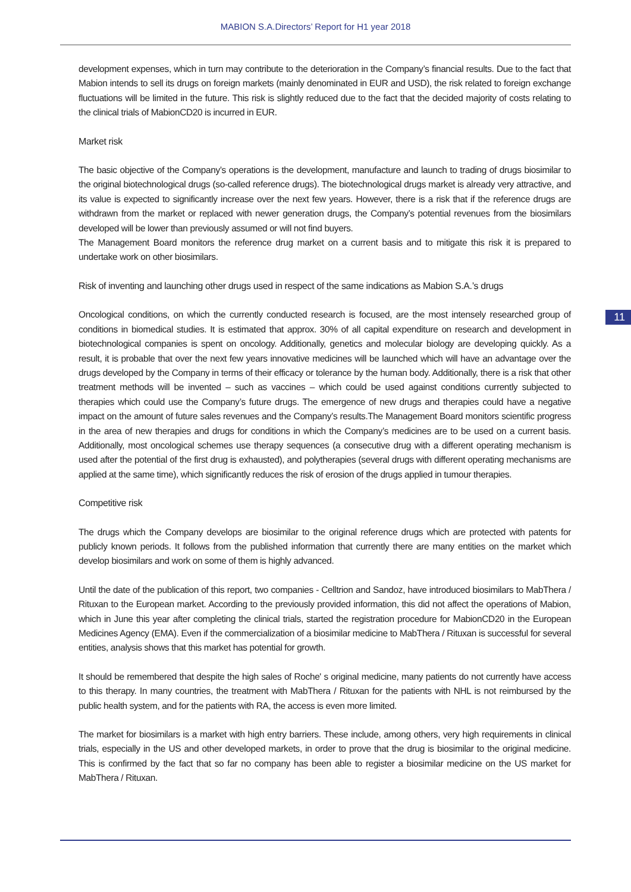MABION S.A.Directors’ Report for H1 year 2018
development expenses, which in turn may contribute to the deterioration in the Company’s financial results. Due to the fact that Mabion intends to sell its drugs on foreign markets (mainly denominated in EUR and USD), the risk related to foreign exchange fluctuations will be limited in the future. This risk is slightly reduced due to the fact that the decided majority of costs relating to the clinical trials of MabionCD20 is incurred in EUR.
Market risk
The basic objective of the Company’s operations is the development, manufacture and launch to trading of drugs biosimilar to the original biotechnological drugs (so-called reference drugs). The biotechnological drugs market is already very attractive, and its value is expected to significantly increase over the next few years. However, there is a risk that if the reference drugs are withdrawn from the market or replaced with newer generation drugs, the Company’s potential revenues from the biosimilars developed will be lower than previously assumed or will not find buyers.
The Management Board monitors the reference drug market on a current basis and to mitigate this risk it is prepared to undertake work on other biosimilars.
Risk of inventing and launching other drugs used in respect of the same indications as Mabion S.A.’s drugs
Oncological conditions, on which the currently conducted research is focused, are the most intensely researched group of conditions in biomedical studies. It is estimated that approx. 30% of all capital expenditure on research and development in biotechnological companies is spent on oncology. Additionally, genetics and molecular biology are developing quickly. As a result, it is probable that over the next few years innovative medicines will be launched which will have an advantage over the drugs developed by the Company in terms of their efficacy or tolerance by the human body. Additionally, there is a risk that other treatment methods will be invented – such as vaccines – which could be used against conditions currently subjected to therapies which could use the Company’s future drugs. The emergence of new drugs and therapies could have a negative impact on the amount of future sales revenues and the Company’s results.The Management Board monitors scientific progress in the area of new therapies and drugs for conditions in which the Company’s medicines are to be used on a current basis. Additionally, most oncological schemes use therapy sequences (a consecutive drug with a different operating mechanism is used after the potential of the first drug is exhausted), and polytherapies (several drugs with different operating mechanisms are applied at the same time), which significantly reduces the risk of erosion of the drugs applied in tumour therapies.
Competitive risk
The drugs which the Company develops are biosimilar to the original reference drugs which are protected with patents for publicly known periods. It follows from the published information that currently there are many entities on the market which develop biosimilars and work on some of them is highly advanced.
Until the date of the publication of this report, two companies - Celltrion and Sandoz, have introduced biosimilars to MabThera / Rituxan to the European market. According to the previously provided information, this did not affect the operations of Mabion, which in June this year after completing the clinical trials, started the registration procedure for MabionCD20 in the European Medicines Agency (EMA). Even if the commercialization of a biosimilar medicine to MabThera / Rituxan is successful for several entities, analysis shows that this market has potential for growth.
It should be remembered that despite the high sales of Roche' s original medicine, many patients do not currently have access to this therapy. In many countries, the treatment with MabThera / Rituxan for the patients with NHL is not reimbursed by the public health system, and for the patients with RA, the access is even more limited.
The market for biosimilars is a market with high entry barriers. These include, among others, very high requirements in clinical trials, especially in the US and other developed markets, in order to prove that the drug is biosimilar to the original medicine. This is confirmed by the fact that so far no company has been able to register a biosimilar medicine on the US market for MabThera / Rituxan.
11